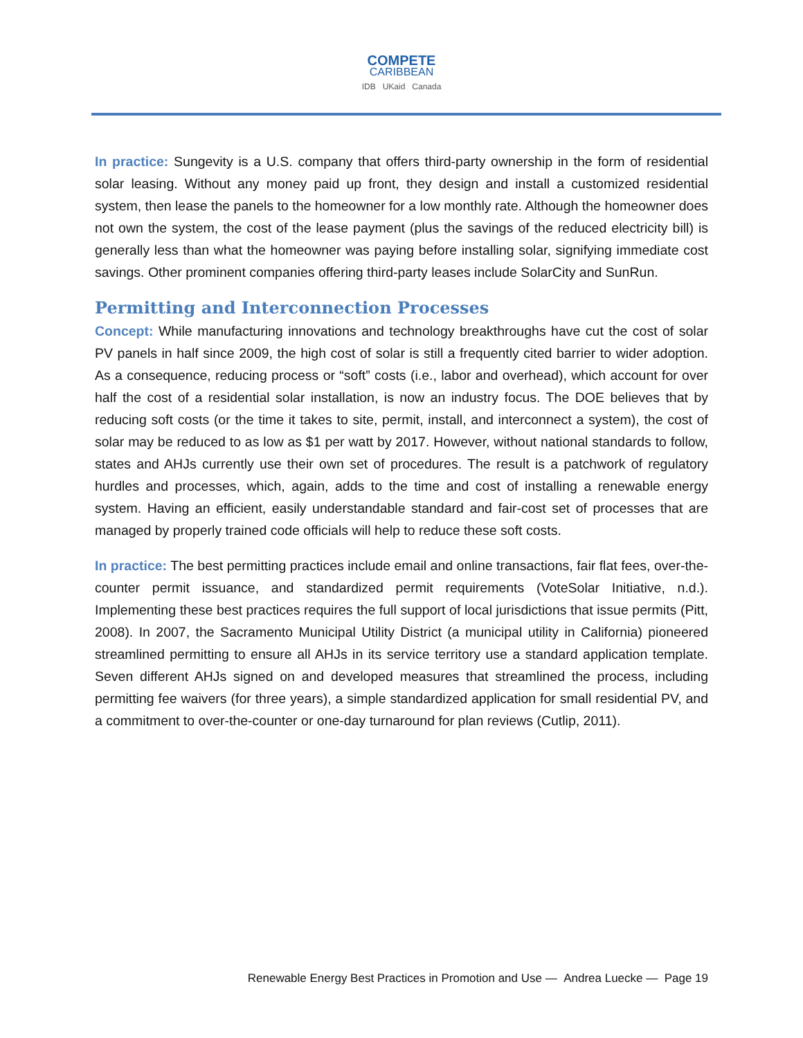COMPETE
CARIBBEAN
IDB UKaid Canada
In practice: Sungevity is a U.S. company that offers third-party ownership in the form of residential solar leasing. Without any money paid up front, they design and install a customized residential system, then lease the panels to the homeowner for a low monthly rate. Although the homeowner does not own the system, the cost of the lease payment (plus the savings of the reduced electricity bill) is generally less than what the homeowner was paying before installing solar, signifying immediate cost savings. Other prominent companies offering third-party leases include SolarCity and SunRun.
Permitting and Interconnection Processes
Concept: While manufacturing innovations and technology breakthroughs have cut the cost of solar PV panels in half since 2009, the high cost of solar is still a frequently cited barrier to wider adoption. As a consequence, reducing process or “soft” costs (i.e., labor and overhead), which account for over half the cost of a residential solar installation, is now an industry focus. The DOE believes that by reducing soft costs (or the time it takes to site, permit, install, and interconnect a system), the cost of solar may be reduced to as low as $1 per watt by 2017. However, without national standards to follow, states and AHJs currently use their own set of procedures. The result is a patchwork of regulatory hurdles and processes, which, again, adds to the time and cost of installing a renewable energy system. Having an efficient, easily understandable standard and fair-cost set of processes that are managed by properly trained code officials will help to reduce these soft costs.
In practice: The best permitting practices include email and online transactions, fair flat fees, over-the-counter permit issuance, and standardized permit requirements (VoteSolar Initiative, n.d.). Implementing these best practices requires the full support of local jurisdictions that issue permits (Pitt, 2008). In 2007, the Sacramento Municipal Utility District (a municipal utility in California) pioneered streamlined permitting to ensure all AHJs in its service territory use a standard application template. Seven different AHJs signed on and developed measures that streamlined the process, including permitting fee waivers (for three years), a simple standardized application for small residential PV, and a commitment to over-the-counter or one-day turnaround for plan reviews (Cutlip, 2011).
Renewable Energy Best Practices in Promotion and Use — Andrea Luecke — Page 19